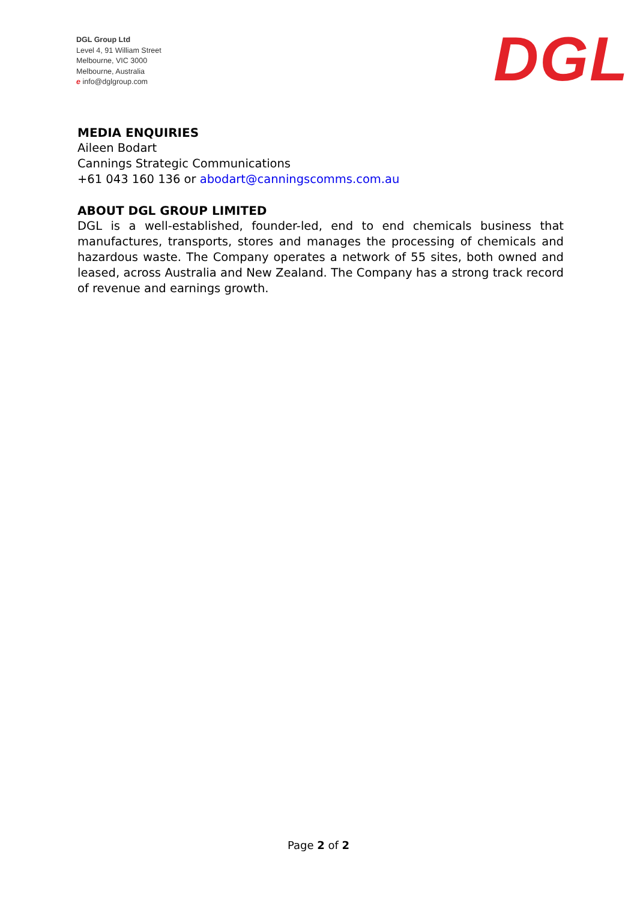DGL Group Ltd
Level 4, 91 William Street
Melbourne, VIC 3000
Melbourne, Australia
e info@dglgroup.com
DGL
MEDIA ENQUIRIES
Aileen Bodart
Cannings Strategic Communications
+61 043 160 136 or abodart@canningscomms.com.au
ABOUT DGL GROUP LIMITED
DGL is a well-established, founder-led, end to end chemicals business that manufactures, transports, stores and manages the processing of chemicals and hazardous waste. The Company operates a network of 55 sites, both owned and leased, across Australia and New Zealand. The Company has a strong track record of revenue and earnings growth.
Page 2 of 2